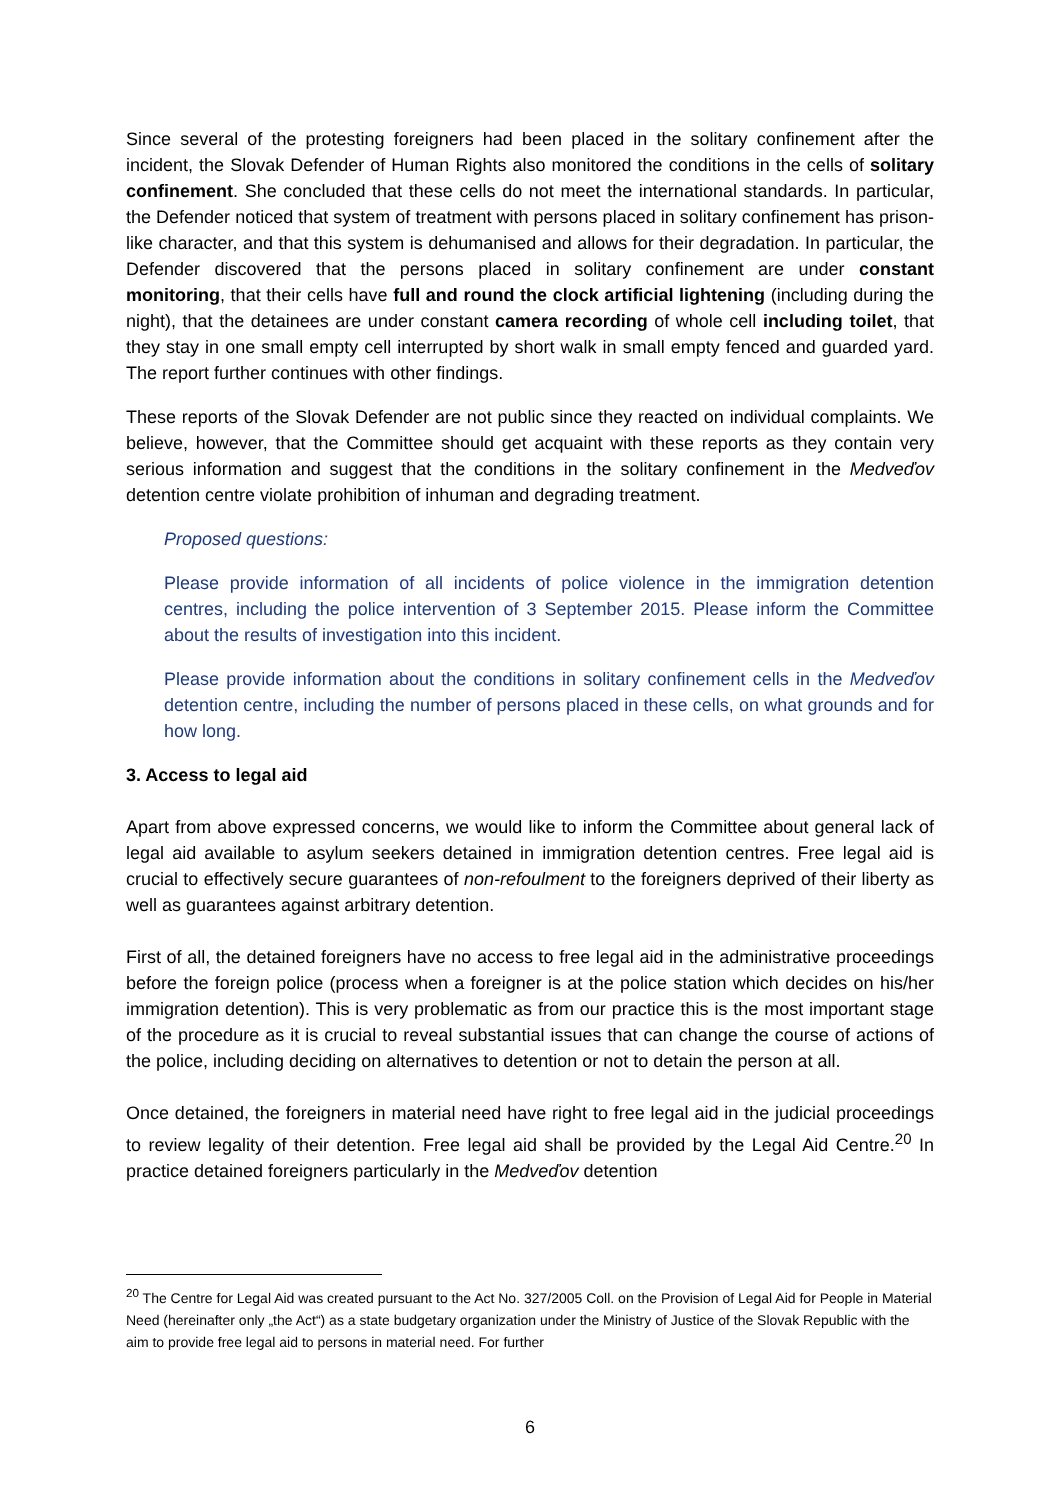Since several of the protesting foreigners had been placed in the solitary confinement after the incident, the Slovak Defender of Human Rights also monitored the conditions in the cells of solitary confinement. She concluded that these cells do not meet the international standards. In particular, the Defender noticed that system of treatment with persons placed in solitary confinement has prison-like character, and that this system is dehumanised and allows for their degradation. In particular, the Defender discovered that the persons placed in solitary confinement are under constant monitoring, that their cells have full and round the clock artificial lightening (including during the night), that the detainees are under constant camera recording of whole cell including toilet, that they stay in one small empty cell interrupted by short walk in small empty fenced and guarded yard. The report further continues with other findings.
These reports of the Slovak Defender are not public since they reacted on individual complaints. We believe, however, that the Committee should get acquaint with these reports as they contain very serious information and suggest that the conditions in the solitary confinement in the Medveďov detention centre violate prohibition of inhuman and degrading treatment.
Proposed questions:
Please provide information of all incidents of police violence in the immigration detention centres, including the police intervention of 3 September 2015. Please inform the Committee about the results of investigation into this incident.
Please provide information about the conditions in solitary confinement cells in the Medveďov detention centre, including the number of persons placed in these cells, on what grounds and for how long.
3. Access to legal aid
Apart from above expressed concerns, we would like to inform the Committee about general lack of legal aid available to asylum seekers detained in immigration detention centres. Free legal aid is crucial to effectively secure guarantees of non-refoulment to the foreigners deprived of their liberty as well as guarantees against arbitrary detention.
First of all, the detained foreigners have no access to free legal aid in the administrative proceedings before the foreign police (process when a foreigner is at the police station which decides on his/her immigration detention). This is very problematic as from our practice this is the most important stage of the procedure as it is crucial to reveal substantial issues that can change the course of actions of the police, including deciding on alternatives to detention or not to detain the person at all.
Once detained, the foreigners in material need have right to free legal aid in the judicial proceedings to review legality of their detention. Free legal aid shall be provided by the Legal Aid Centre.<sup>20</sup> In practice detained foreigners particularly in the Medveďov detention
<sup>20</sup> The Centre for Legal Aid was created pursuant to the Act No. 327/2005 Coll. on the Provision of Legal Aid for People in Material Need (hereinafter only „the Act“) as a state budgetary organization under the Ministry of Justice of the Slovak Republic with the aim to provide free legal aid to persons in material need. For further
6